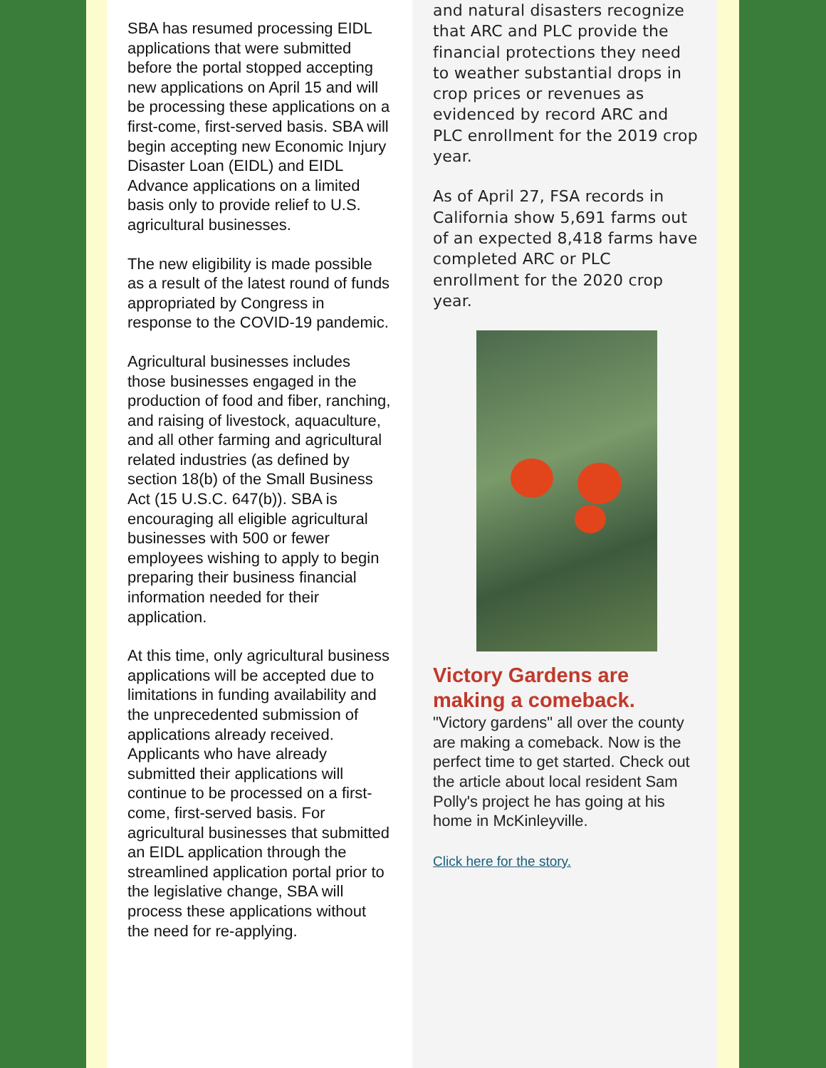SBA has resumed processing EIDL applications that were submitted before the portal stopped accepting new applications on April 15 and will be processing these applications on a first-come, first-served basis. SBA will begin accepting new Economic Injury Disaster Loan (EIDL) and EIDL Advance applications on a limited basis only to provide relief to U.S. agricultural businesses.
The new eligibility is made possible as a result of the latest round of funds appropriated by Congress in response to the COVID-19 pandemic.
Agricultural businesses includes those businesses engaged in the production of food and fiber, ranching, and raising of livestock, aquaculture, and all other farming and agricultural related industries (as defined by section 18(b) of the Small Business Act (15 U.S.C. 647(b)). SBA is encouraging all eligible agricultural businesses with 500 or fewer employees wishing to apply to begin preparing their business financial information needed for their application.
At this time, only agricultural business applications will be accepted due to limitations in funding availability and the unprecedented submission of applications already received. Applicants who have already submitted their applications will continue to be processed on a first-come, first-served basis. For agricultural businesses that submitted an EIDL application through the streamlined application portal prior to the legislative change, SBA will process these applications without the need for re-applying.
and natural disasters recognize that ARC and PLC provide the financial protections they need to weather substantial drops in crop prices or revenues as evidenced by record ARC and PLC enrollment for the 2019 crop year.
As of April 27, FSA records in California show 5,691 farms out of an expected 8,418 farms have completed ARC or PLC enrollment for the 2020 crop year.
Victory Gardens are making a comeback.
"Victory gardens" all over the county are making a comeback. Now is the perfect time to get started. Check out the article about local resident Sam Polly's project he has going at his home in McKinleyville.
Click here for the story.